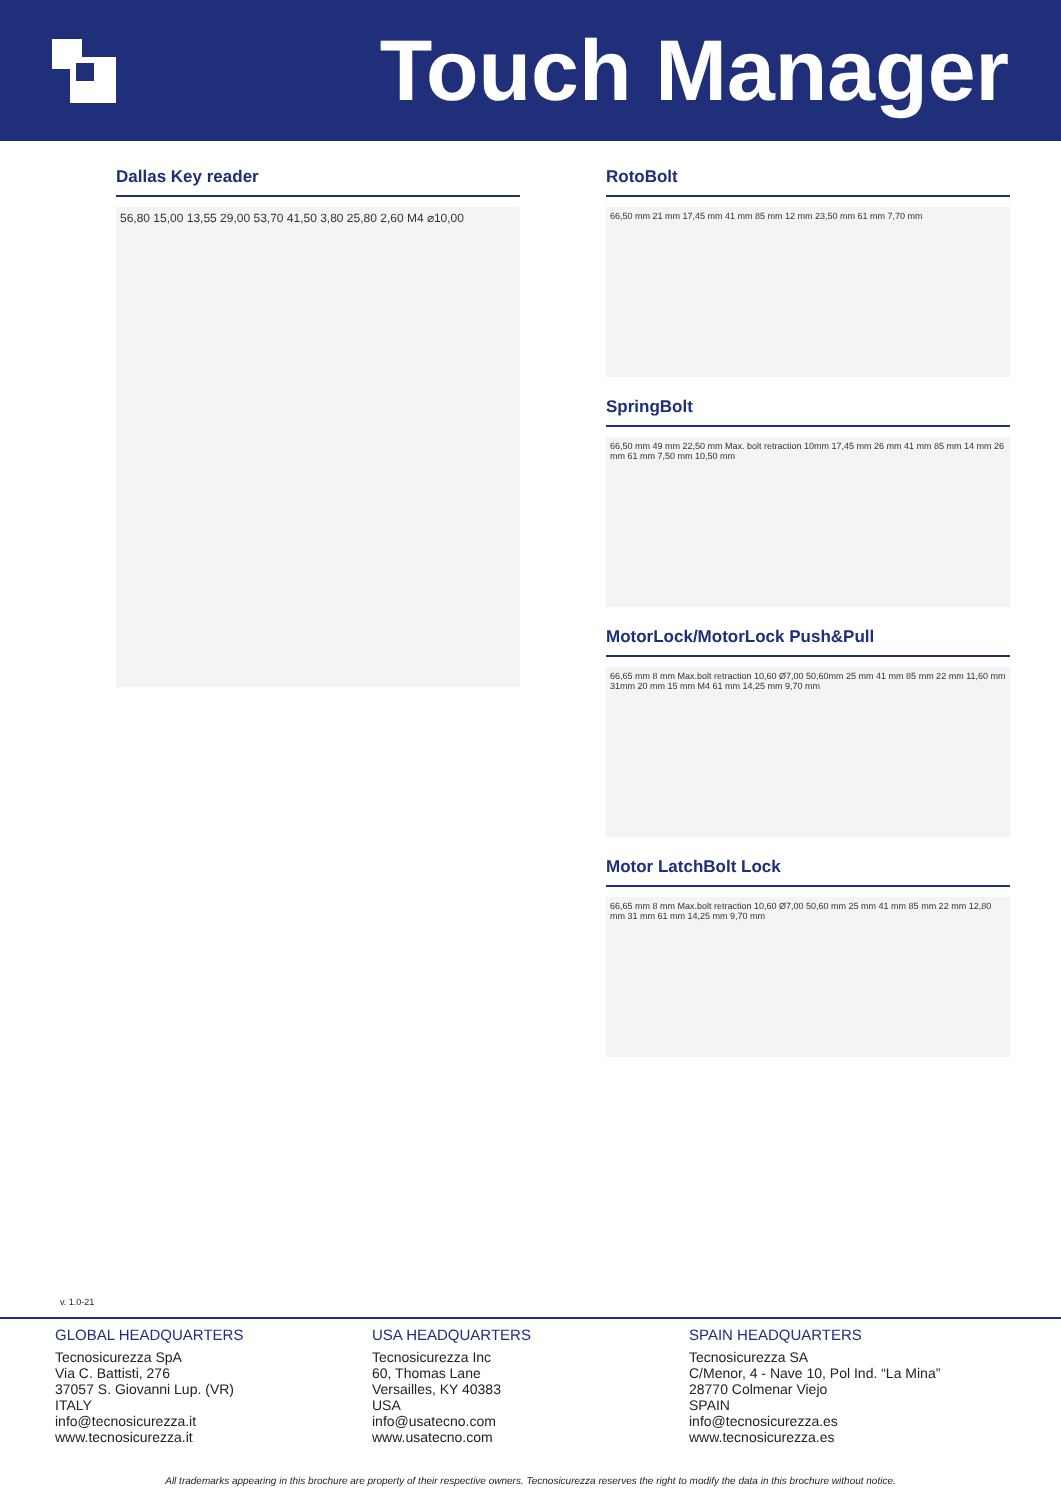Touch Manager
Dallas Key reader
56,80 15,00 13,55 29,00 53,70 41,50 3,80 25,80 2,60 M4 ⌀10,00
RotoBolt
66,50 mm 21 mm 17,45 mm 41 mm 85 mm 12 mm 23,50 mm 61 mm 7,70 mm
SpringBolt
66,50 mm 49 mm 22,50 mm Max. bolt retraction 10mm 17,45 mm 26 mm 41 mm 85 mm 14 mm 26 mm 61 mm 7,50 mm 10,50 mm
MotorLock/MotorLock Push&Pull
66,65 mm 8 mm Max.bolt retraction 10,60 Ø7,00 50,60mm 25 mm 41 mm 85 mm 22 mm 11,60 mm 31mm 20 mm 15 mm M4 61 mm 14,25 mm 9,70 mm
Motor LatchBolt Lock
66,65 mm 8 mm Max.bolt retraction 10,60 Ø7,00 50,60 mm 25 mm 41 mm 85 mm 22 mm 12,80 mm 31 mm 61 mm 14,25 mm 9,70 mm
v. 1.0-21
GLOBAL HEADQUARTERS
Tecnosicurezza SpA
Via C. Battisti, 276
37057 S. Giovanni Lup. (VR)
ITALY
info@tecnosicurezza.it
www.tecnosicurezza.it
USA HEADQUARTERS
Tecnosicurezza Inc
60, Thomas Lane
Versailles, KY 40383
USA
info@usatecno.com
www.usatecno.com
SPAIN HEADQUARTERS
Tecnosicurezza SA
C/Menor, 4 - Nave 10, Pol Ind. “La Mina”
28770 Colmenar Viejo
SPAIN
info@tecnosicurezza.es
www.tecnosicurezza.es
All trademarks appearing in this brochure are property of their respective owners. Tecnosicurezza reserves the right to modify the data in this brochure without notice.